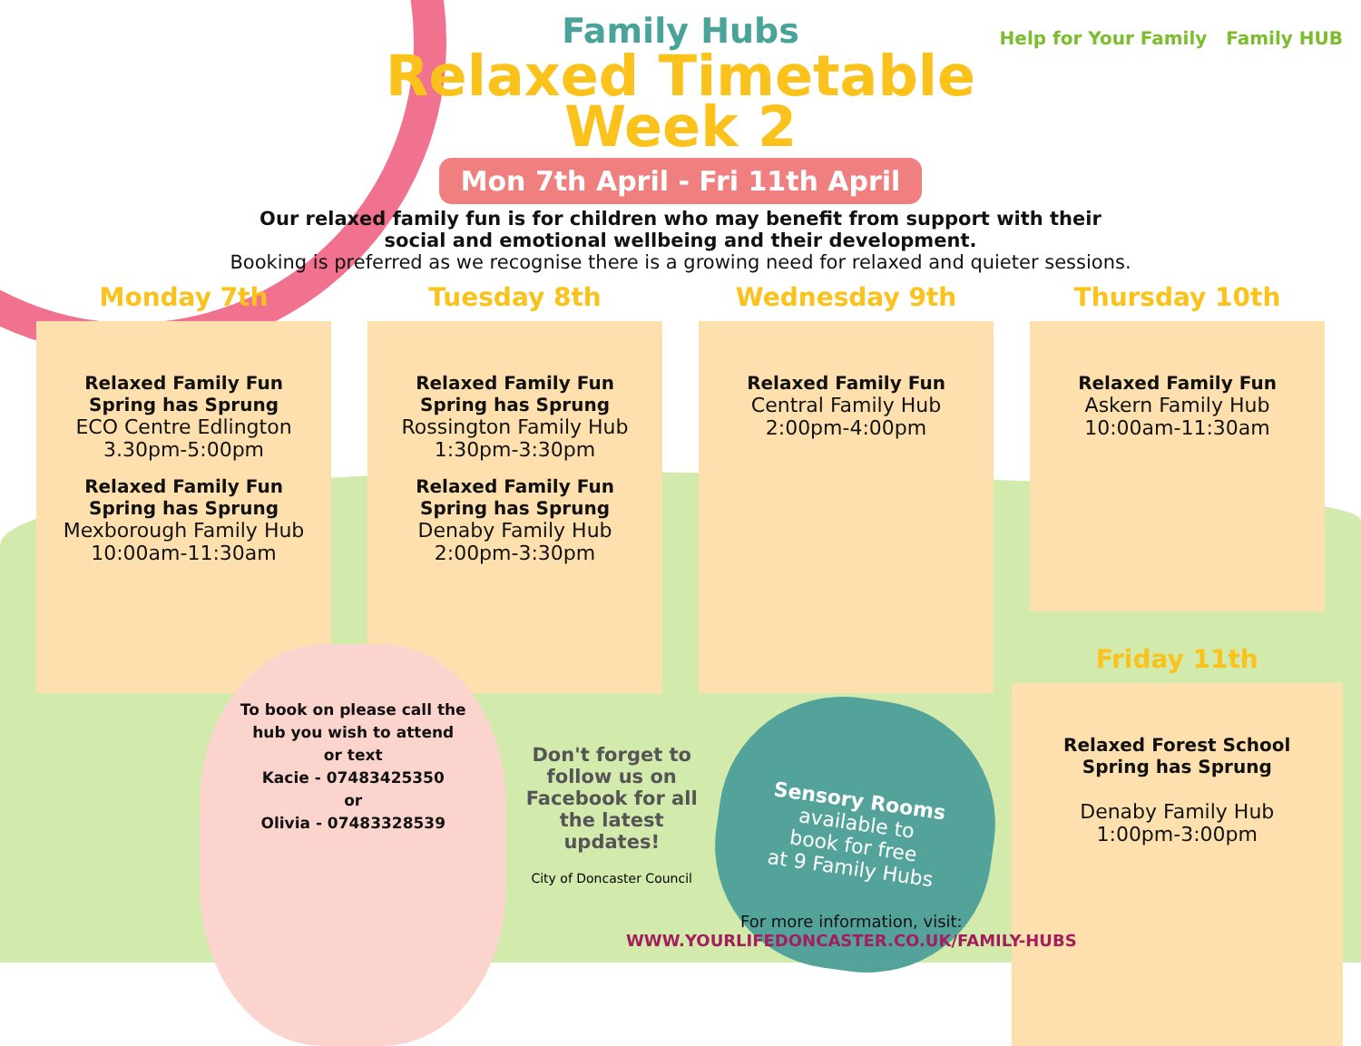Help for Your Family Family HUB
Family Hubs
Relaxed Timetable
Week 2
Mon 7th April - Fri 11th April
Our relaxed family fun is for children who may benefit from support with their
social and emotional wellbeing and their development.
Booking is preferred as we recognise there is a growing need for relaxed and quieter sessions.
Monday 7th
Relaxed Family Fun
Spring has Sprung
ECO Centre Edlington
3.30pm-5:00pm
Relaxed Family Fun
Spring has Sprung
Mexborough Family Hub
10:00am-11:30am
Tuesday 8th
Relaxed Family Fun
Spring has Sprung
Rossington Family Hub
1:30pm-3:30pm
Relaxed Family Fun
Spring has Sprung
Denaby Family Hub
2:00pm-3:30pm
Wednesday 9th
Relaxed Family Fun
Central Family Hub
2:00pm-4:00pm
Thursday 10th
Relaxed Family Fun
Askern Family Hub
10:00am-11:30am
To book on please call the hub you wish to attend
or text
Kacie - 07483425350
or
Olivia - 07483328539
Don't forget to follow us on Facebook for all the latest updates!
City of Doncaster Council
Sensory Rooms
available to
book for free
at 9 Family Hubs
Friday 11th
Relaxed Forest School
Spring has Sprung
Denaby Family Hub
1:00pm-3:00pm
For more information, visit:
WWW.YOURLIFEDONCASTER.CO.UK/FAMILY-HUBS